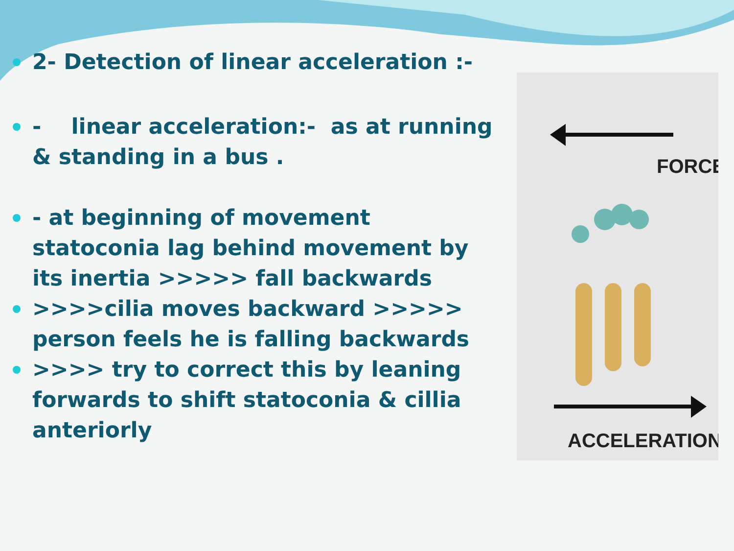2- Detection of linear acceleration :-
- linear acceleration:- as at running & standing in a bus .
- at beginning of movement statoconia lag behind movement by its inertia >>>>> fall backwards
>>>>cilia moves backward >>>>> person feels he is falling backwards
>>>> try to correct this by leaning forwards to shift statoconia & cillia anteriorly
FORCE
ACCELERATION